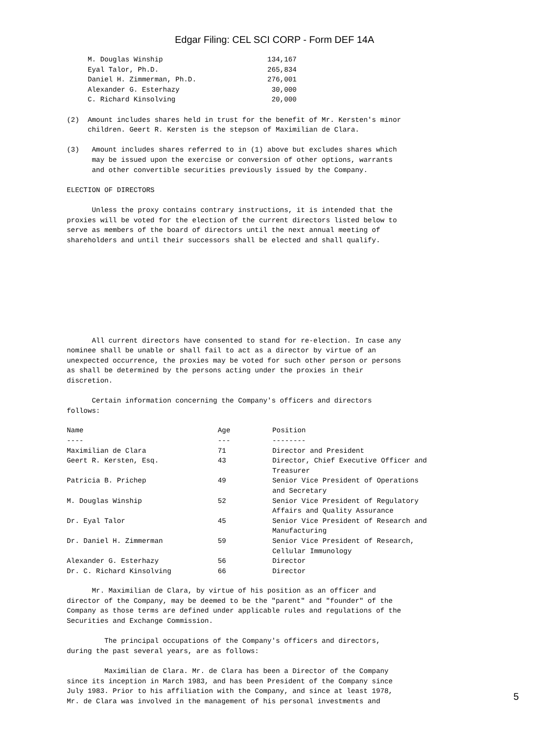Edgar Filing: CEL SCI CORP - Form DEF 14A
     M. Douglas Winship                         134,167
     Eyal Talor, Ph.D.                          265,834
     Daniel H. Zimmerman, Ph.D.                 276,001
     Alexander G. Esterhazy                      30,000
     C. Richard Kinsolving                       20,000

(2)  Amount includes shares held in trust for the benefit of Mr. Kersten's minor
     children. Geert R. Kersten is the stepson of Maximilian de Clara.

(3)   Amount includes shares referred to in (1) above but excludes shares which
      may be issued upon the exercise or conversion of other options, warrants
      and other convertible securities previously issued by the Company.

ELECTION OF DIRECTORS

      Unless the proxy contains contrary instructions, it is intended that the
proxies will be voted for the election of the current directors listed below to
serve as members of the board of directors until the next annual meeting of
shareholders and until their successors shall be elected and shall qualify.









      All current directors have consented to stand for re-election. In case any
nominee shall be unable or shall fail to act as a director by virtue of an
unexpected occurrence, the proxies may be voted for such other person or persons
as shall be determined by the persons acting under the proxies in their
discretion.

      Certain information concerning the Company's officers and directors
follows:
| Name | Age | Position |
| --- | --- | --- |
| ---- | --- | -------- |
| Maximilian de Clara | 71 | Director and President |
| Geert R. Kersten, Esq. | 43 | Director, Chief Executive Officer and Treasurer |
| Patricia B. Prichep | 49 | Senior Vice President of Operations and Secretary |
| M. Douglas Winship | 52 | Senior Vice President of Regulatory Affairs and Quality Assurance |
| Dr. Eyal Talor | 45 | Senior Vice President of Research and Manufacturing |
| Dr. Daniel H. Zimmerman | 59 | Senior Vice President of Research, Cellular Immunology |
| Alexander G. Esterhazy | 56 | Director |
| Dr. C. Richard Kinsolving | 66 | Director |
      Mr. Maximilian de Clara, by virtue of his position as an officer and
director of the Company, may be deemed to be the "parent" and "founder" of the
Company as those terms are defined under applicable rules and regulations of the
Securities and Exchange Commission.

         The principal occupations of the Company's officers and directors,
during the past several years, are as follows:

         Maximilian de Clara. Mr. de Clara has been a Director of the Company
since its inception in March 1983, and has been President of the Company since
July 1983. Prior to his affiliation with the Company, and since at least 1978,
Mr. de Clara was involved in the management of his personal investments and
5